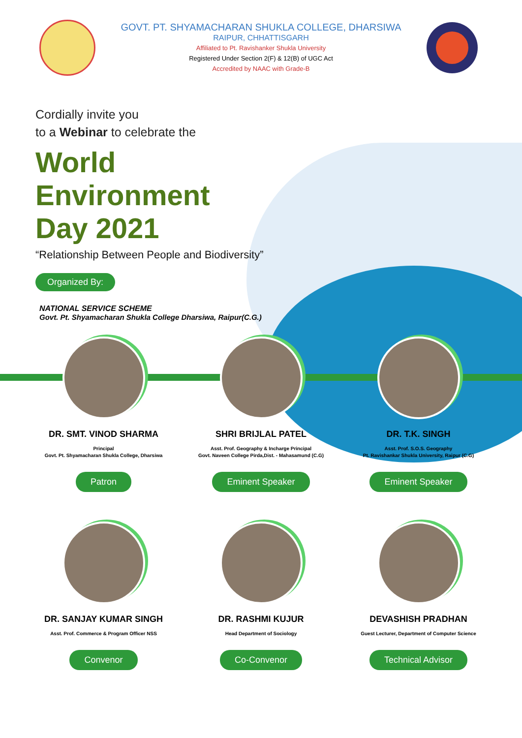GOVT. PT. SHYAMACHARAN SHUKLA COLLEGE, DHARSIWA
RAIPUR, CHHATTISGARH
Affiliated to Pt. Ravishanker Shukla University
Registered Under Section 2(F) & 12(B) of UGC Act
Accredited by NAAC with Grade-B
Cordially invite you
to a Webinar to celebrate the
World
Environment
Day 2021
“Relationship Between People and Biodiversity”
Organized By:
NATIONAL SERVICE SCHEME
Govt. Pt. Shyamacharan Shukla College Dharsiwa, Raipur(C.G.)
DR. SMT. VINOD SHARMA
Principal
Govt. Pt. Shyamacharan Shukla College, Dharsiwa
Patron
SHRI BRIJLAL PATEL
Asst. Prof. Geography & Incharge Principal
Govt. Naveen College Pirda,Dist. - Mahasamund (C.G)
Eminent Speaker
DR. T.K. SINGH
Asst. Prof. S.O.S. Geography
Pt. Ravishankar Shukla University, Raipur (C.G)
Eminent Speaker
DR. SANJAY KUMAR SINGH
Asst. Prof. Commerce & Program Officer NSS
Convenor
DR. RASHMI KUJUR
Head Department of Sociology
Co-Convenor
DEVASHISH PRADHAN
Guest Lecturer, Department of Computer Science
Technical Advisor